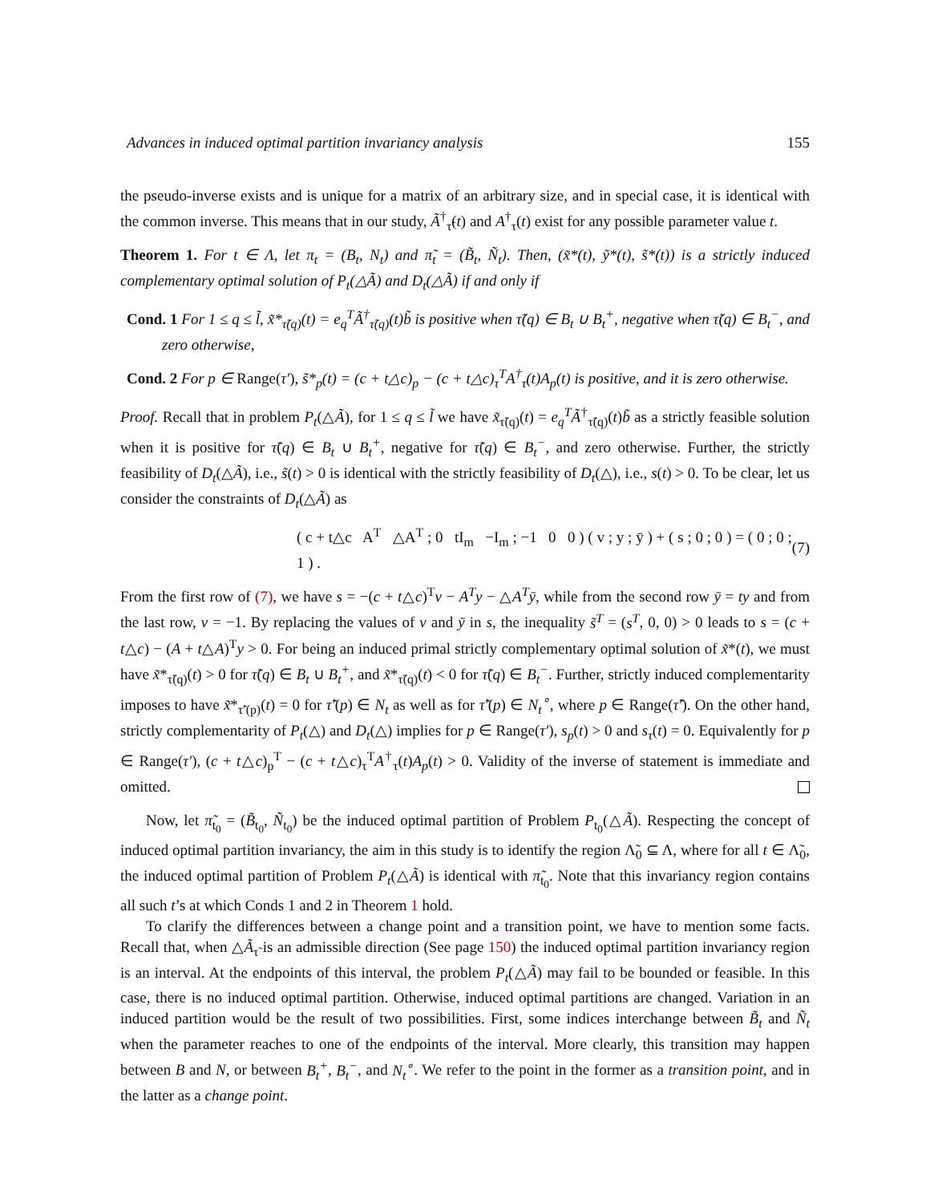Advances in induced optimal partition invariancy analysis 155
the pseudo-inverse exists and is unique for a matrix of an arbitrary size, and in special case, it is identical with the common inverse. This means that in our study, Ã<sup>†</sup><sub>τ̃</sub>(t) and A<sup>†</sup><sub>τ</sub>(t) exist for any possible parameter value t.
Theorem 1. For t ∈ Λ, let π<sub>t</sub> = (B<sub>t</sub>, N<sub>t</sub>) and π̃<sub>t</sub> = (B̃<sub>t</sub>, Ñ<sub>t</sub>). Then, (x̃*(t), ỹ*(t), s̃*(t)) is a strictly induced complementary optimal solution of P<sub>t</sub>(△Ã) and D<sub>t</sub>(△Ã) if and only if
Cond. 1 For 1 ≤ q ≤ l̃, x̃*<sub>τ̃(q)</sub>(t) = e<sub>q</sub><sup>T</sup>Ã<sup>†</sup><sub>τ̃(q)</sub>(t)b̃ is positive when τ̃(q) ∈ B<sub>t</sub> ∪ B<sub>t</sub><sup>+</sup>, negative when τ̃(q) ∈ B<sub>t</sub><sup>−</sup>, and zero otherwise,
Cond. 2 For p ∈ Range(τ′), s̃*<sub>p</sub>(t) = (c + t△c)<sub>p</sub> − (c + t△c)<sub>τ</sub><sup>T</sup>A<sup>†</sup><sub>τ</sub>(t)A<sub>p</sub>(t) is positive, and it is zero otherwise.
Proof. Recall that in problem P<sub>t</sub>(△Ã), for 1 ≤ q ≤ l̃ we have x̃<sub>τ̃(q)</sub>(t) = e<sub>q</sub><sup>T</sup>Ã<sup>†</sup><sub>τ̃(q)</sub>(t)b̃ as a strictly feasible solution when it is positive for τ̃(q) ∈ B<sub>t</sub> ∪ B<sub>t</sub><sup>+</sup>, negative for τ̃(q) ∈ B<sub>t</sub><sup>−</sup>, and zero otherwise. Further, the strictly feasibility of D<sub>t</sub>(△Ã), i.e., s̃(t) > 0 is identical with the strictly feasibility of D<sub>t</sub>(△), i.e., s(t) > 0. To be clear, let us consider the constraints of D<sub>t</sub>(△Ã) as
( c + t△c A<sup>T</sup> △A<sup>T</sup> ; 0 tI<sub>m</sub> −I<sub>m</sub> ; −1 0 0 ) ( v ; y ; ȳ ) + ( s ; 0 ; 0 ) = ( 0 ; 0 ; 1 ) . (7)
From the first row of (7), we have s = −(c + t△c)<sup>T</sup>v − A<sup>T</sup>y − △A<sup>T</sup>ȳ, while from the second row ȳ = ty and from the last row, v = −1. By replacing the values of v and ȳ in s, the inequality s̃<sup>T</sup> = (s<sup>T</sup>, 0, 0) > 0 leads to s = (c + t△c) − (A + t△A)<sup>T</sup>y > 0. For being an induced primal strictly complementary optimal solution of x̃*(t), we must have x̃*<sub>τ̃(q)</sub>(t) > 0 for τ̃(q) ∈ B<sub>t</sub> ∪ B<sub>t</sub><sup>+</sup>, and x̃*<sub>τ̃(q)</sub>(t) < 0 for τ̃(q) ∈ B<sub>t</sub><sup>−</sup>. Further, strictly induced complementarity imposes to have x̃*<sub>τ̃′(p)</sub>(t) = 0 for τ̃′(p) ∈ N<sub>t</sub> as well as for τ̃′(p) ∈ N<sub>t</sub><sup>∘</sup>, where p ∈ Range(τ̃′). On the other hand, strictly complementarity of P<sub>t</sub>(△) and D<sub>t</sub>(△) implies for p ∈ Range(τ′), s<sub>p</sub>(t) > 0 and s<sub>τ</sub>(t) = 0. Equivalently for p ∈ Range(τ′), (c + t△c)<sub>p</sub><sup>T</sup> − (c + t△c)<sub>τ</sub><sup>T</sup>A<sup>†</sup><sub>τ</sub>(t)A<sub>p</sub>(t) > 0. Validity of the inverse of statement is immediate and omitted.
Now, let π̃<sub>t<sub>0</sub></sub> = (B̃<sub>t<sub>0</sub></sub>, Ñ<sub>t<sub>0</sub></sub>) be the induced optimal partition of Problem P<sub>t<sub>0</sub></sub>(△Ã). Respecting the concept of induced optimal partition invariancy, the aim in this study is to identify the region Λ̃<sub>0</sub> ⊆ Λ, where for all t ∈ Λ̃<sub>0</sub>, the induced optimal partition of Problem P<sub>t</sub>(△Ã) is identical with π̃<sub>t<sub>0</sub></sub>. Note that this invariancy region contains all such t’s at which Conds 1 and 2 in Theorem 1 hold.
To clarify the differences between a change point and a transition point, we have to mention some facts. Recall that, when △Ã<sub>τ̃</sub> is an admissible direction (See page 150) the induced optimal partition invariancy region is an interval. At the endpoints of this interval, the problem P<sub>t</sub>(△Ã) may fail to be bounded or feasible. In this case, there is no induced optimal partition. Otherwise, induced optimal partitions are changed. Variation in an induced partition would be the result of two possibilities. First, some indices interchange between B̃<sub>t</sub> and Ñ<sub>t</sub> when the parameter reaches to one of the endpoints of the interval. More clearly, this transition may happen between B and N, or between B<sub>t</sub><sup>+</sup>, B<sub>t</sub><sup>−</sup>, and N<sub>t</sub><sup>∘</sup>. We refer to the point in the former as a transition point, and in the latter as a change point.